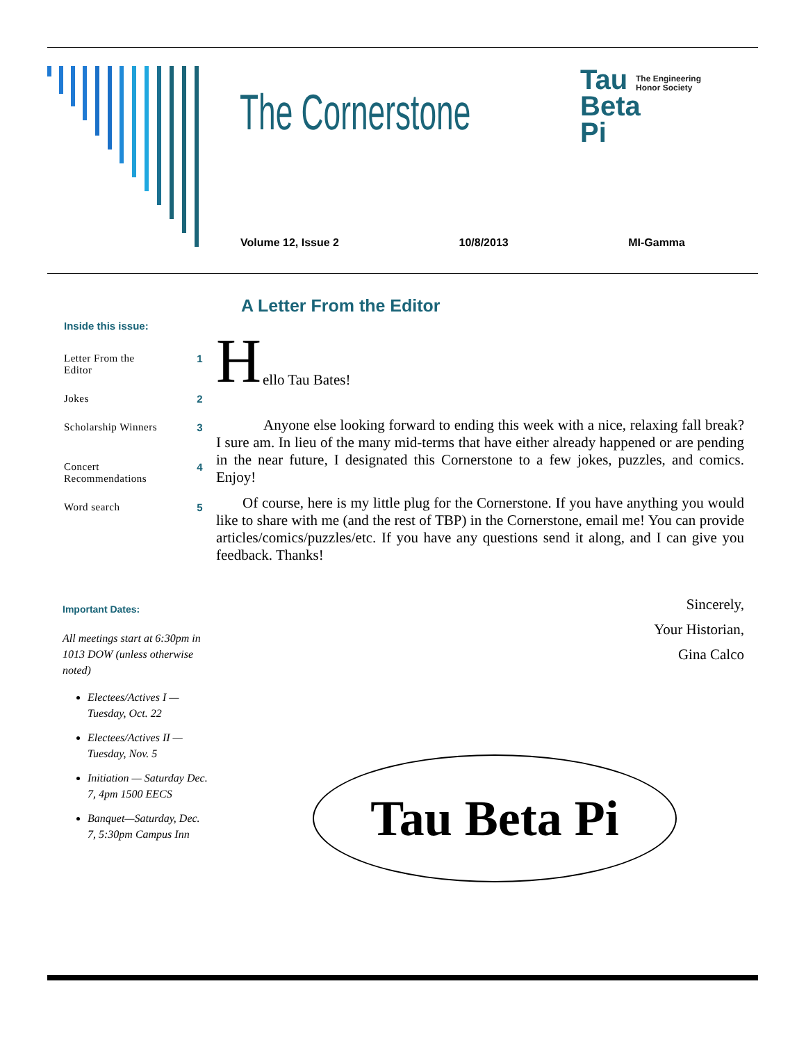The Cornerstone
Tau
Beta
Pi
The Engineering
Honor Society
Volume 12, Issue 2 10/8/2013 MI-Gamma
Inside this issue:
Letter From the
Editor 1
Jokes 2
Scholarship Winners 3
Concert
Recommendations 4
Word search 5
A Letter From the Editor
H
ello Tau Bates!
Anyone else looking forward to ending this week with a nice, relaxing fall break? I sure am. In lieu of the many mid-terms that have either already happened or are pending in the near future, I designated this Cornerstone to a few jokes, puzzles, and comics. Enjoy!
Of course, here is my little plug for the Cornerstone. If you have anything you would like to share with me (and the rest of TBP) in the Cornerstone, email me! You can provide articles/comics/puzzles/etc. If you have any questions send it along, and I can give you feedback. Thanks!
Sincerely,
Your Historian,
Gina Calco
Important Dates:
All meetings start at 6:30pm in 1013 DOW (unless otherwise noted)
Electees/Actives I — Tuesday, Oct. 22
Electees/Actives II — Tuesday, Nov. 5
Initiation — Saturday Dec. 7, 4pm 1500 EECS
Banquet—Saturday, Dec. 7, 5:30pm Campus Inn
Tau Beta Pi